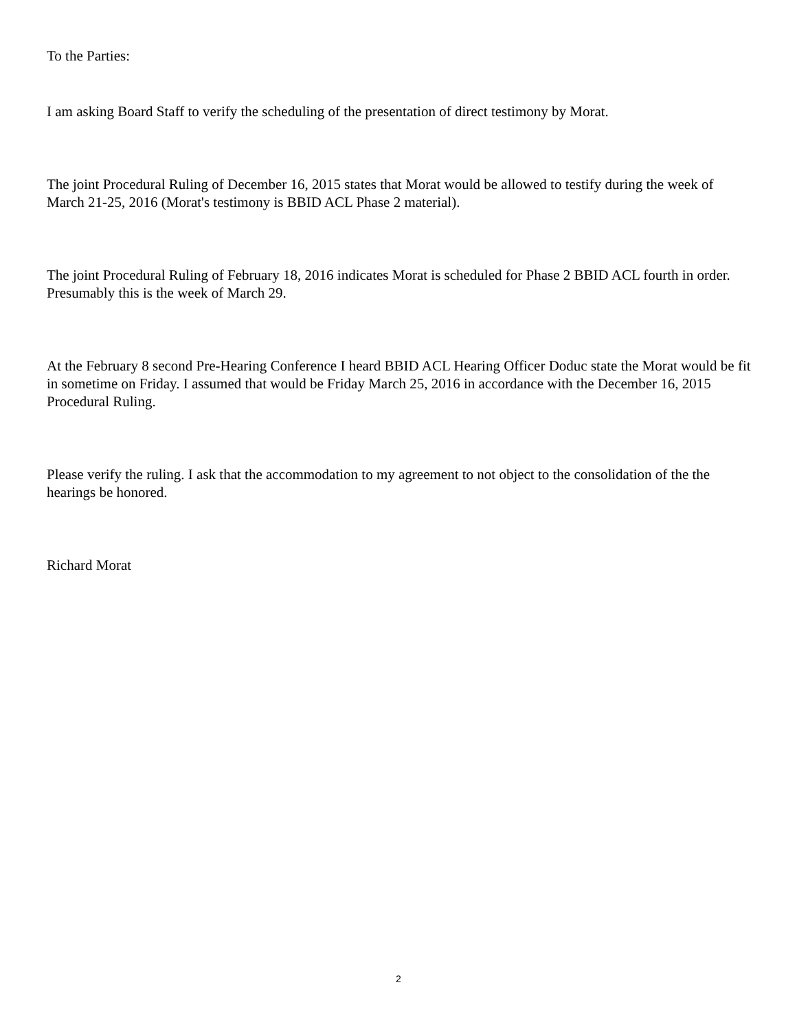To the Parties:
I am asking Board Staff to verify the scheduling of the presentation of direct testimony by Morat.
The joint Procedural Ruling of December 16, 2015 states that Morat would be allowed to testify during the week of March 21-25, 2016 (Morat's testimony is BBID ACL Phase 2 material).
The joint Procedural Ruling of February 18, 2016 indicates Morat is scheduled for Phase 2 BBID ACL fourth in order. Presumably this is the week of March 29.
At the February 8 second Pre-Hearing Conference I heard BBID ACL Hearing Officer Doduc state the Morat would be fit in sometime on Friday. I assumed that would be Friday March 25, 2016 in accordance with the December 16, 2015 Procedural Ruling.
Please verify the ruling. I ask that the accommodation to my agreement to not object to the consolidation of the the hearings be honored.
Richard Morat
2